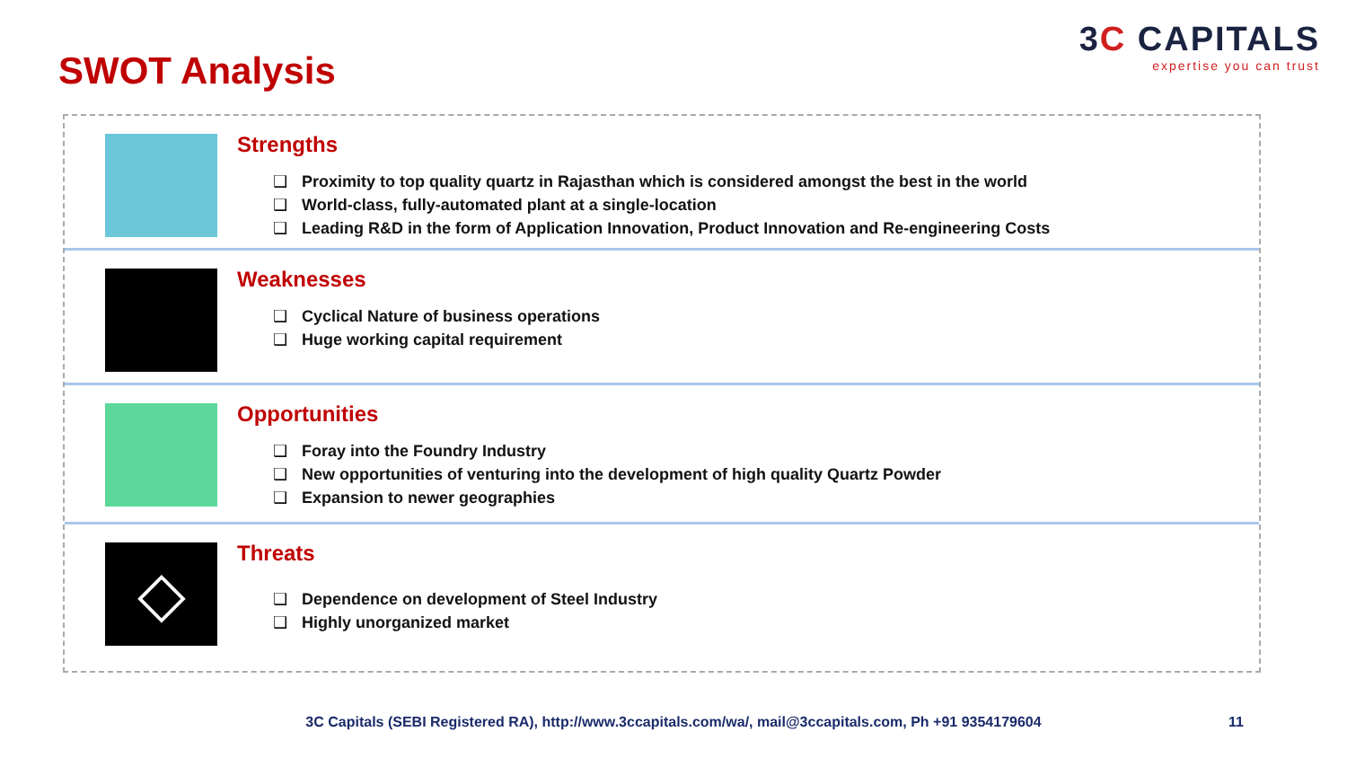SWOT Analysis
3C CAPITALS
expertise you can trust
Strengths
❑ Proximity to top quality quartz in Rajasthan which is considered amongst the best in the world
❑ World-class, fully-automated plant at a single-location
❑ Leading R&D in the form of Application Innovation, Product Innovation and Re-engineering Costs
Weaknesses
❑ Cyclical Nature of business operations
❑ Huge working capital requirement
Opportunities
❑ Foray into the Foundry Industry
❑ New opportunities of venturing into the development of high quality Quartz Powder
❑ Expansion to newer geographies
◇
Threats
❑ Dependence on development of Steel Industry
❑ Highly unorganized market
3C Capitals (SEBI Registered RA), http://www.3ccapitals.com/wa/, mail@3ccapitals.com, Ph +91 9354179604 11